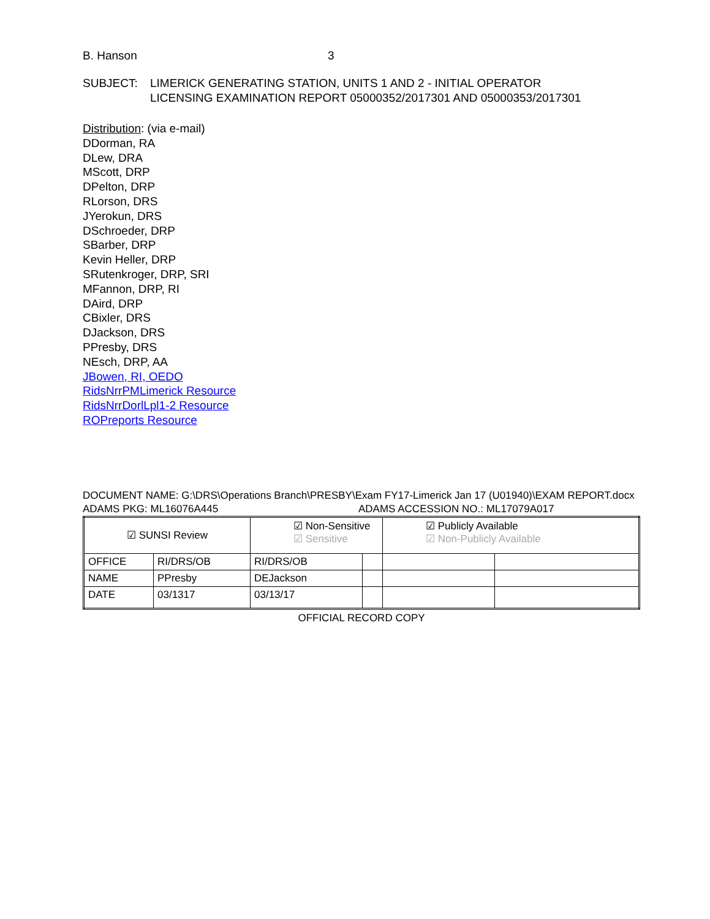B. Hanson 3
SUBJECT: LIMERICK GENERATING STATION, UNITS 1 AND 2 - INITIAL OPERATOR
LICENSING EXAMINATION REPORT 05000352/2017301 AND 05000353/2017301
Distribution: (via e-mail)
DDorman, RA
DLew, DRA
MScott, DRP
DPelton, DRP
RLorson, DRS
JYerokun, DRS
DSchroeder, DRP
SBarber, DRP
Kevin Heller, DRP
SRutenkroger, DRP, SRI
MFannon, DRP, RI
DAird, DRP
CBixler, DRS
DJackson, DRS
PPresby, DRS
NEsch, DRP, AA
JBowen, RI, OEDO
RidsNrrPMLimerick Resource
RidsNrrDorlLpl1-2 Resource
ROPreports Resource
DOCUMENT NAME: G:\DRS\Operations Branch\PRESBY\Exam FY17-Limerick Jan 17 (U01940)\EXAM REPORT.docx
ADAMS PKG: ML16076A445 ADAMS ACCESSION NO.: ML17079A017
| ☑ SUNSI Review | | ☑ Non-Sensitive ☑ Sensitive | | ☑ Publicly Available ☑ Non-Publicly Available | |
| OFFICE | RI/DRS/OB | RI/DRS/OB | | | |
| NAME | PPresby | DEJackson | | | |
| DATE | 03/1317 | 03/13/17 | | | |
OFFICIAL RECORD COPY